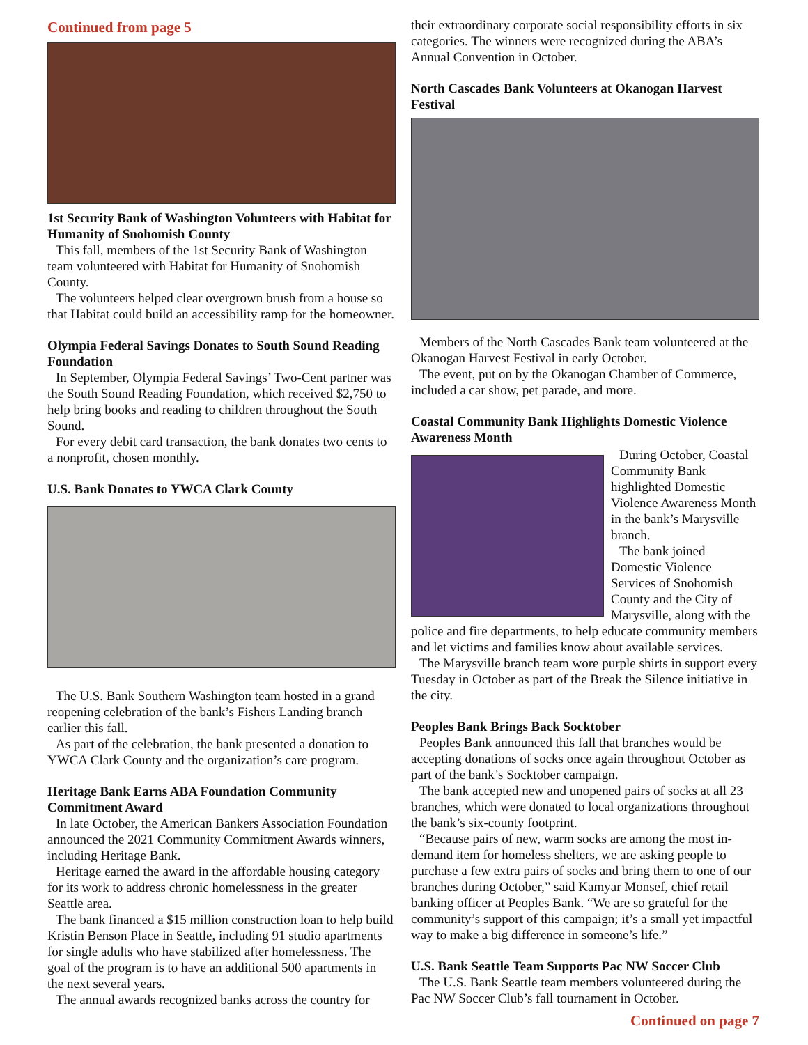Continued from page 5
1st Security Bank of Washington Volunteers with Habitat for Humanity of Snohomish County
This fall, members of the 1st Security Bank of Washington team volunteered with Habitat for Humanity of Snohomish County.
The volunteers helped clear overgrown brush from a house so that Habitat could build an accessibility ramp for the homeowner.
Olympia Federal Savings Donates to South Sound Reading Foundation
In September, Olympia Federal Savings’ Two-Cent partner was the South Sound Reading Foundation, which received $2,750 to help bring books and reading to children throughout the South Sound.
For every debit card transaction, the bank donates two cents to a nonprofit, chosen monthly.
U.S. Bank Donates to YWCA Clark County
The U.S. Bank Southern Washington team hosted in a grand reopening celebration of the bank’s Fishers Landing branch earlier this fall.
As part of the celebration, the bank presented a donation to YWCA Clark County and the organization’s care program.
Heritage Bank Earns ABA Foundation Community Commitment Award
In late October, the American Bankers Association Foundation announced the 2021 Community Commitment Awards winners, including Heritage Bank.
Heritage earned the award in the affordable housing category for its work to address chronic homelessness in the greater Seattle area.
The bank financed a $15 million construction loan to help build Kristin Benson Place in Seattle, including 91 studio apartments for single adults who have stabilized after homelessness. The goal of the program is to have an additional 500 apartments in the next several years.
The annual awards recognized banks across the country for
their extraordinary corporate social responsibility efforts in six categories. The winners were recognized during the ABA’s Annual Convention in October.
North Cascades Bank Volunteers at Okanogan Harvest Festival
Members of the North Cascades Bank team volunteered at the Okanogan Harvest Festival in early October.
The event, put on by the Okanogan Chamber of Commerce, included a car show, pet parade, and more.
Coastal Community Bank Highlights Domestic Violence Awareness Month
During October, Coastal Community Bank highlighted Domestic Violence Awareness Month in the bank’s Marysville branch.
The bank joined Domestic Violence Services of Snohomish County and the City of Marysville, along with the police and fire departments, to help educate community members and let victims and families know about available services.
The Marysville branch team wore purple shirts in support every Tuesday in October as part of the Break the Silence initiative in the city.
Peoples Bank Brings Back Socktober
Peoples Bank announced this fall that branches would be accepting donations of socks once again throughout October as part of the bank’s Socktober campaign.
The bank accepted new and unopened pairs of socks at all 23 branches, which were donated to local organizations throughout the bank’s six-county footprint.
“Because pairs of new, warm socks are among the most in-demand item for homeless shelters, we are asking people to purchase a few extra pairs of socks and bring them to one of our branches during October,” said Kamyar Monsef, chief retail banking officer at Peoples Bank. “We are so grateful for the community’s support of this campaign; it’s a small yet impactful way to make a big difference in someone’s life.”
U.S. Bank Seattle Team Supports Pac NW Soccer Club
The U.S. Bank Seattle team members volunteered during the Pac NW Soccer Club’s fall tournament in October.
Continued on page 7